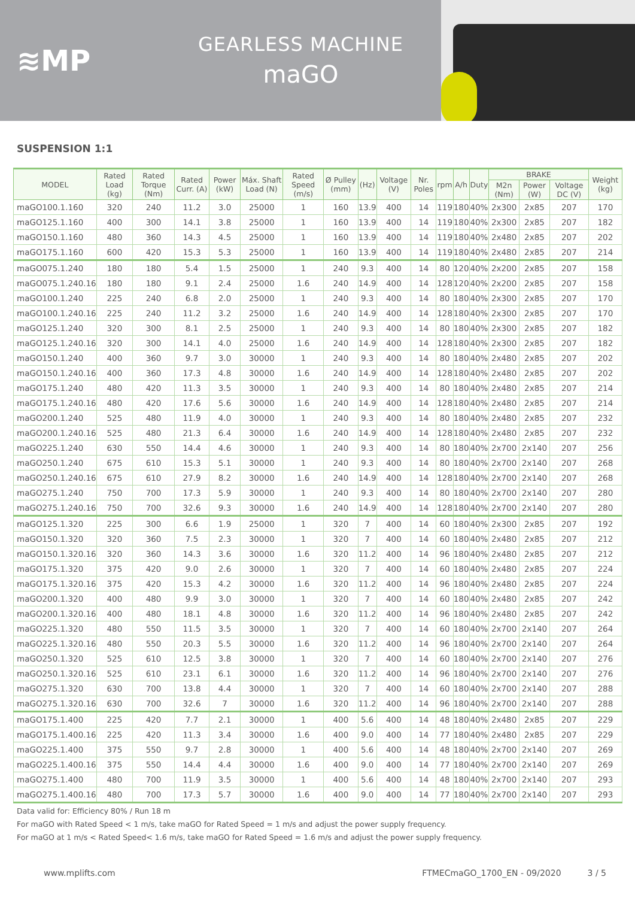≋MP
GEARLESS MACHINE
maGO
SUSPENSION 1:1
| MODEL | Rated Load (kg) | Rated Torque (Nm) | Rated Curr. (A) | Power (kW) | Máx. Shaft Load (N) | Rated Speed (m/s) | Ø Pulley (mm) | (Hz) | Voltage (V) | Nr. Poles | rpm | A/h | Duty | BRAKE | | | Weight (kg) |
| --- | --- | --- | --- | --- | --- | --- | --- | --- | --- | --- | --- | --- | --- | --- | --- | --- | --- |
| | | | | | | | | | | | | | | M2n (Nm) | Power (W) | Voltage DC (V) | |
| maGO100.1.160 | 320 | 240 | 11.2 | 3.0 | 25000 | 1 | 160 | 13.9 | 400 | 14 | 119 | 180 | 40% | 2x300 | 2x85 | 207 | 170 |
| maGO125.1.160 | 400 | 300 | 14.1 | 3.8 | 25000 | 1 | 160 | 13.9 | 400 | 14 | 119 | 180 | 40% | 2x300 | 2x85 | 207 | 182 |
| maGO150.1.160 | 480 | 360 | 14.3 | 4.5 | 25000 | 1 | 160 | 13.9 | 400 | 14 | 119 | 180 | 40% | 2x480 | 2x85 | 207 | 202 |
| maGO175.1.160 | 600 | 420 | 15.3 | 5.3 | 25000 | 1 | 160 | 13.9 | 400 | 14 | 119 | 180 | 40% | 2x480 | 2x85 | 207 | 214 |
| maGO075.1.240 | 180 | 180 | 5.4 | 1.5 | 25000 | 1 | 240 | 9.3 | 400 | 14 | 80 | 120 | 40% | 2x200 | 2x85 | 207 | 158 |
| maGO075.1.240.16 | 180 | 180 | 9.1 | 2.4 | 25000 | 1.6 | 240 | 14.9 | 400 | 14 | 128 | 120 | 40% | 2x200 | 2x85 | 207 | 158 |
| maGO100.1.240 | 225 | 240 | 6.8 | 2.0 | 25000 | 1 | 240 | 9.3 | 400 | 14 | 80 | 180 | 40% | 2x300 | 2x85 | 207 | 170 |
| maGO100.1.240.16 | 225 | 240 | 11.2 | 3.2 | 25000 | 1.6 | 240 | 14.9 | 400 | 14 | 128 | 180 | 40% | 2x300 | 2x85 | 207 | 170 |
| maGO125.1.240 | 320 | 300 | 8.1 | 2.5 | 25000 | 1 | 240 | 9.3 | 400 | 14 | 80 | 180 | 40% | 2x300 | 2x85 | 207 | 182 |
| maGO125.1.240.16 | 320 | 300 | 14.1 | 4.0 | 25000 | 1.6 | 240 | 14.9 | 400 | 14 | 128 | 180 | 40% | 2x300 | 2x85 | 207 | 182 |
| maGO150.1.240 | 400 | 360 | 9.7 | 3.0 | 30000 | 1 | 240 | 9.3 | 400 | 14 | 80 | 180 | 40% | 2x480 | 2x85 | 207 | 202 |
| maGO150.1.240.16 | 400 | 360 | 17.3 | 4.8 | 30000 | 1.6 | 240 | 14.9 | 400 | 14 | 128 | 180 | 40% | 2x480 | 2x85 | 207 | 202 |
| maGO175.1.240 | 480 | 420 | 11.3 | 3.5 | 30000 | 1 | 240 | 9.3 | 400 | 14 | 80 | 180 | 40% | 2x480 | 2x85 | 207 | 214 |
| maGO175.1.240.16 | 480 | 420 | 17.6 | 5.6 | 30000 | 1.6 | 240 | 14.9 | 400 | 14 | 128 | 180 | 40% | 2x480 | 2x85 | 207 | 214 |
| maGO200.1.240 | 525 | 480 | 11.9 | 4.0 | 30000 | 1 | 240 | 9.3 | 400 | 14 | 80 | 180 | 40% | 2x480 | 2x85 | 207 | 232 |
| maGO200.1.240.16 | 525 | 480 | 21.3 | 6.4 | 30000 | 1.6 | 240 | 14.9 | 400 | 14 | 128 | 180 | 40% | 2x480 | 2x85 | 207 | 232 |
| maGO225.1.240 | 630 | 550 | 14.4 | 4.6 | 30000 | 1 | 240 | 9.3 | 400 | 14 | 80 | 180 | 40% | 2x700 | 2x140 | 207 | 256 |
| maGO250.1.240 | 675 | 610 | 15.3 | 5.1 | 30000 | 1 | 240 | 9.3 | 400 | 14 | 80 | 180 | 40% | 2x700 | 2x140 | 207 | 268 |
| maGO250.1.240.16 | 675 | 610 | 27.9 | 8.2 | 30000 | 1.6 | 240 | 14.9 | 400 | 14 | 128 | 180 | 40% | 2x700 | 2x140 | 207 | 268 |
| maGO275.1.240 | 750 | 700 | 17.3 | 5.9 | 30000 | 1 | 240 | 9.3 | 400 | 14 | 80 | 180 | 40% | 2x700 | 2x140 | 207 | 280 |
| maGO275.1.240.16 | 750 | 700 | 32.6 | 9.3 | 30000 | 1.6 | 240 | 14.9 | 400 | 14 | 128 | 180 | 40% | 2x700 | 2x140 | 207 | 280 |
| maGO125.1.320 | 225 | 300 | 6.6 | 1.9 | 25000 | 1 | 320 | 7 | 400 | 14 | 60 | 180 | 40% | 2x300 | 2x85 | 207 | 192 |
| maGO150.1.320 | 320 | 360 | 7.5 | 2.3 | 30000 | 1 | 320 | 7 | 400 | 14 | 60 | 180 | 40% | 2x480 | 2x85 | 207 | 212 |
| maGO150.1.320.16 | 320 | 360 | 14.3 | 3.6 | 30000 | 1.6 | 320 | 11.2 | 400 | 14 | 96 | 180 | 40% | 2x480 | 2x85 | 207 | 212 |
| maGO175.1.320 | 375 | 420 | 9.0 | 2.6 | 30000 | 1 | 320 | 7 | 400 | 14 | 60 | 180 | 40% | 2x480 | 2x85 | 207 | 224 |
| maGO175.1.320.16 | 375 | 420 | 15.3 | 4.2 | 30000 | 1.6 | 320 | 11.2 | 400 | 14 | 96 | 180 | 40% | 2x480 | 2x85 | 207 | 224 |
| maGO200.1.320 | 400 | 480 | 9.9 | 3.0 | 30000 | 1 | 320 | 7 | 400 | 14 | 60 | 180 | 40% | 2x480 | 2x85 | 207 | 242 |
| maGO200.1.320.16 | 400 | 480 | 18.1 | 4.8 | 30000 | 1.6 | 320 | 11.2 | 400 | 14 | 96 | 180 | 40% | 2x480 | 2x85 | 207 | 242 |
| maGO225.1.320 | 480 | 550 | 11.5 | 3.5 | 30000 | 1 | 320 | 7 | 400 | 14 | 60 | 180 | 40% | 2x700 | 2x140 | 207 | 264 |
| maGO225.1.320.16 | 480 | 550 | 20.3 | 5.5 | 30000 | 1.6 | 320 | 11.2 | 400 | 14 | 96 | 180 | 40% | 2x700 | 2x140 | 207 | 264 |
| maGO250.1.320 | 525 | 610 | 12.5 | 3.8 | 30000 | 1 | 320 | 7 | 400 | 14 | 60 | 180 | 40% | 2x700 | 2x140 | 207 | 276 |
| maGO250.1.320.16 | 525 | 610 | 23.1 | 6.1 | 30000 | 1.6 | 320 | 11.2 | 400 | 14 | 96 | 180 | 40% | 2x700 | 2x140 | 207 | 276 |
| maGO275.1.320 | 630 | 700 | 13.8 | 4.4 | 30000 | 1 | 320 | 7 | 400 | 14 | 60 | 180 | 40% | 2x700 | 2x140 | 207 | 288 |
| maGO275.1.320.16 | 630 | 700 | 32.6 | 7 | 30000 | 1.6 | 320 | 11.2 | 400 | 14 | 96 | 180 | 40% | 2x700 | 2x140 | 207 | 288 |
| maGO175.1.400 | 225 | 420 | 7.7 | 2.1 | 30000 | 1 | 400 | 5.6 | 400 | 14 | 48 | 180 | 40% | 2x480 | 2x85 | 207 | 229 |
| maGO175.1.400.16 | 225 | 420 | 11.3 | 3.4 | 30000 | 1.6 | 400 | 9.0 | 400 | 14 | 77 | 180 | 40% | 2x480 | 2x85 | 207 | 229 |
| maGO225.1.400 | 375 | 550 | 9.7 | 2.8 | 30000 | 1 | 400 | 5.6 | 400 | 14 | 48 | 180 | 40% | 2x700 | 2x140 | 207 | 269 |
| maGO225.1.400.16 | 375 | 550 | 14.4 | 4.4 | 30000 | 1.6 | 400 | 9.0 | 400 | 14 | 77 | 180 | 40% | 2x700 | 2x140 | 207 | 269 |
| maGO275.1.400 | 480 | 700 | 11.9 | 3.5 | 30000 | 1 | 400 | 5.6 | 400 | 14 | 48 | 180 | 40% | 2x700 | 2x140 | 207 | 293 |
| maGO275.1.400.16 | 480 | 700 | 17.3 | 5.7 | 30000 | 1.6 | 400 | 9.0 | 400 | 14 | 77 | 180 | 40% | 2x700 | 2x140 | 207 | 293 |
Data valid for: Efficiency 80% / Run 18 m
For maGO with Rated Speed < 1 m/s, take maGO for Rated Speed = 1 m/s and adjust the power supply frequency.
For maGO at 1 m/s < Rated Speed< 1.6 m/s, take maGO for Rated Speed = 1.6 m/s and adjust the power supply frequency.
www.mplifts.com FTMECmaGO_1700_EN - 09/2020 3 / 5